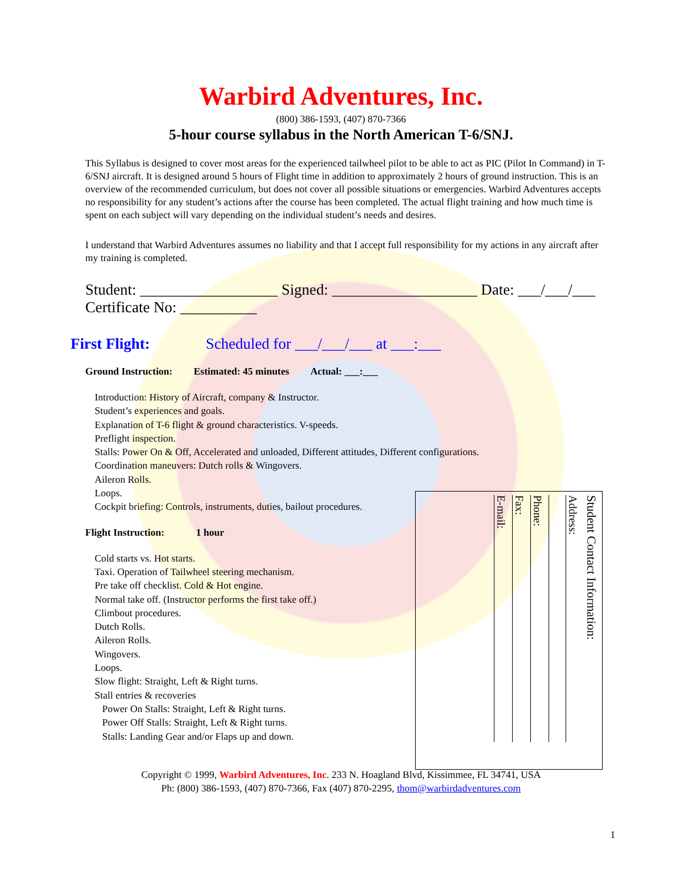Warbird Adventures, Inc.
(800) 386-1593, (407) 870-7366
5-hour course syllabus in the North American T-6/SNJ.
This Syllabus is designed to cover most areas for the experienced tailwheel pilot to be able to act as PIC (Pilot In Command) in T-6/SNJ aircraft. It is designed around 5 hours of Flight time in addition to approximately 2 hours of ground instruction. This is an overview of the recommended curriculum, but does not cover all possible situations or emergencies. Warbird Adventures accepts no responsibility for any student’s actions after the course has been completed. The actual flight training and how much time is spent on each subject will vary depending on the individual student’s needs and desires.
I understand that Warbird Adventures assumes no liability and that I accept full responsibility for my actions in any aircraft after my training is completed.
Student: __________________ Signed: ___________________ Date: ___/___/___
Certificate No: __________
First Flight: Scheduled for ___/___/___ at ___:___
Ground Instruction: Estimated: 45 minutes Actual: ___:___
Introduction: History of Aircraft, company & Instructor.
Student’s experiences and goals.
Explanation of T-6 flight & ground characteristics. V-speeds.
Preflight inspection.
Stalls: Power On & Off, Accelerated and unloaded, Different attitudes, Different configurations.
Coordination maneuvers: Dutch rolls & Wingovers.
Aileron Rolls.
Loops.
Cockpit briefing: Controls, instruments, duties, bailout procedures.
Flight Instruction: 1 hour
Cold starts vs. Hot starts.
Taxi. Operation of Tailwheel steering mechanism.
Pre take off checklist. Cold & Hot engine.
Normal take off. (Instructor performs the first take off.)
Climbout procedures.
Dutch Rolls.
Aileron Rolls.
Wingovers.
Loops.
Slow flight: Straight, Left & Right turns.
Stall entries & recoveries
Power On Stalls: Straight, Left & Right turns.
Power Off Stalls: Straight, Left & Right turns.
Stalls: Landing Gear and/or Flaps up and down.
Student Contact Information:
Address:
Phone:
Fax:
E-mail:
Copyright © 1999, Warbird Adventures, Inc. 233 N. Hoagland Blvd, Kissimmee, FL 34741, USA
Ph: (800) 386-1593, (407) 870-7366, Fax (407) 870-2295, thom@warbirdadventures.com
1